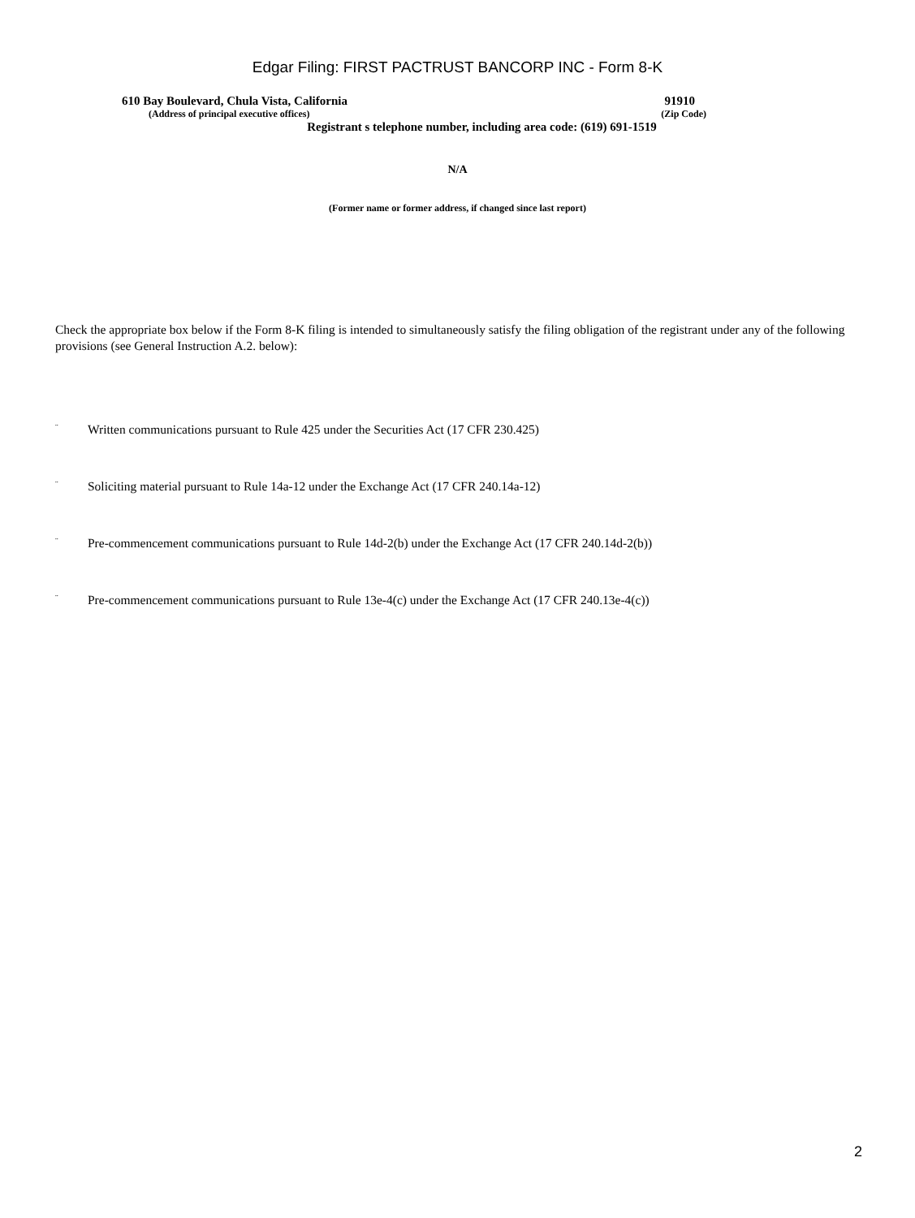Edgar Filing: FIRST PACTRUST BANCORP INC - Form 8-K
| 610 Bay Boulevard, Chula Vista, California | 91910 |
| (Address of principal executive offices) | (Zip Code) |
Registrant s telephone number, including area code: (619) 691-1519
N/A
(Former name or former address, if changed since last report)
Check the appropriate box below if the Form 8-K filing is intended to simultaneously satisfy the filing obligation of the registrant under any of the following provisions (see General Instruction A.2. below):
¨ Written communications pursuant to Rule 425 under the Securities Act (17 CFR 230.425)
¨ Soliciting material pursuant to Rule 14a-12 under the Exchange Act (17 CFR 240.14a-12)
¨ Pre-commencement communications pursuant to Rule 14d-2(b) under the Exchange Act (17 CFR 240.14d-2(b))
¨ Pre-commencement communications pursuant to Rule 13e-4(c) under the Exchange Act (17 CFR 240.13e-4(c))
2